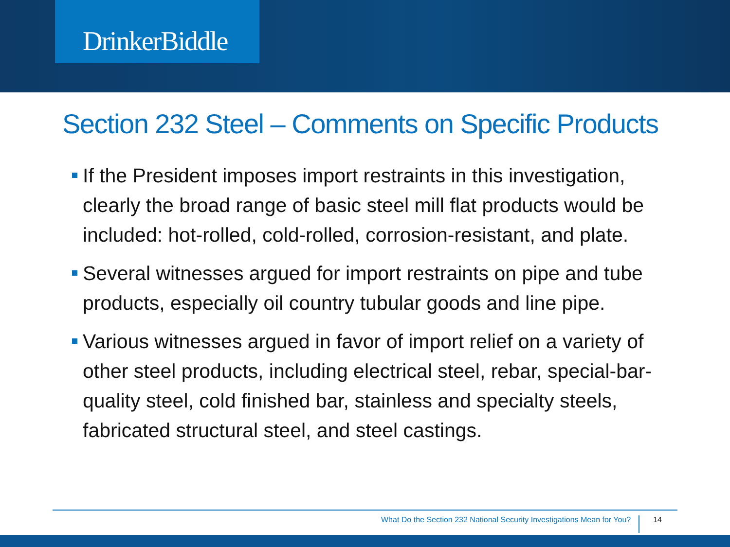DrinkerBiddle
Section 232 Steel – Comments on Specific Products
If the President imposes import restraints in this investigation, clearly the broad range of basic steel mill flat products would be included: hot-rolled, cold-rolled, corrosion-resistant, and plate.
Several witnesses argued for import restraints on pipe and tube products, especially oil country tubular goods and line pipe.
Various witnesses argued in favor of import relief on a variety of other steel products, including electrical steel, rebar, special-bar-quality steel, cold finished bar, stainless and specialty steels, fabricated structural steel, and steel castings.
What Do the Section 232 National Security Investigations Mean for You? 14